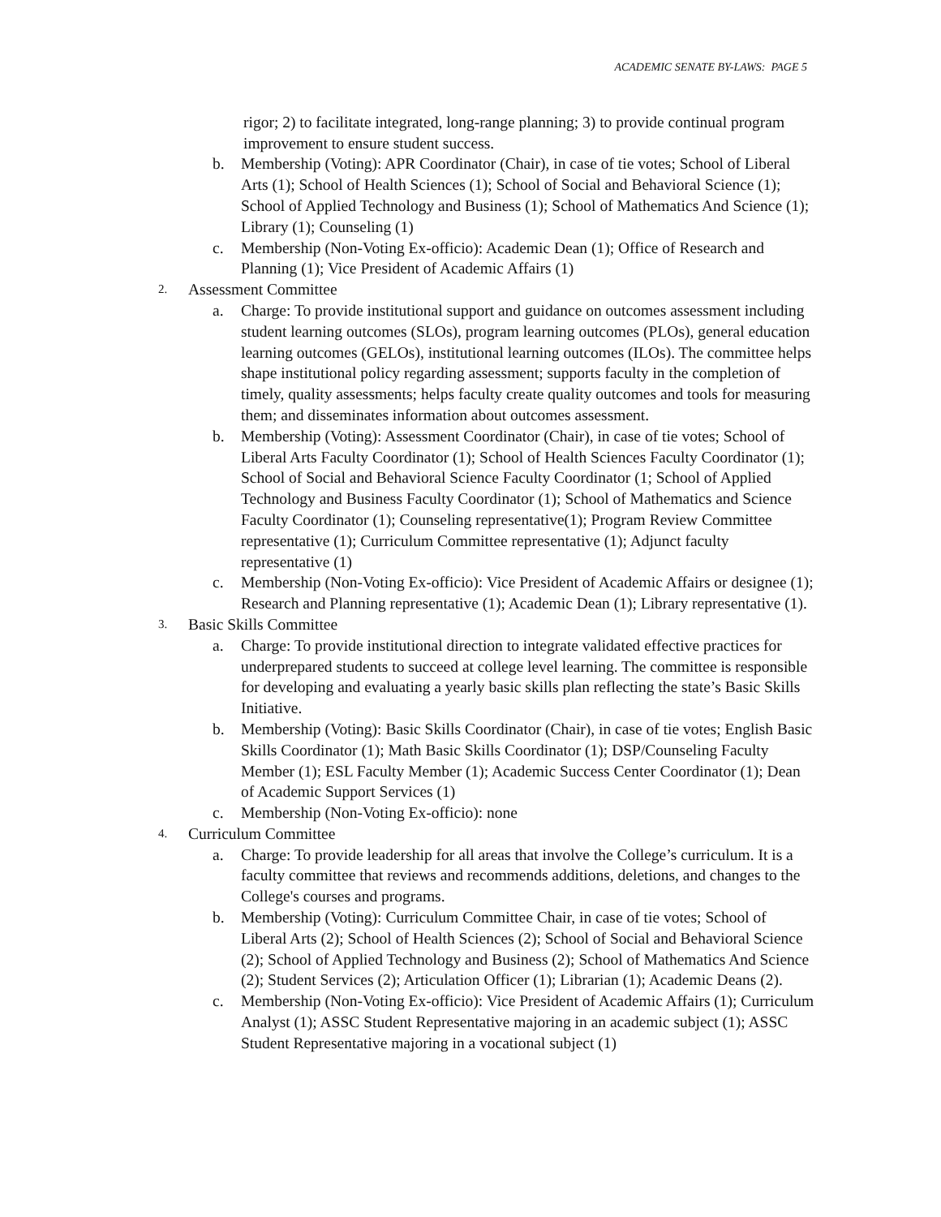ACADEMIC SENATE BY-LAWS: PAGE 5
rigor; 2) to facilitate integrated, long-range planning; 3) to provide continual program improvement to ensure student success.
b. Membership (Voting): APR Coordinator (Chair), in case of tie votes; School of Liberal Arts (1); School of Health Sciences (1); School of Social and Behavioral Science (1); School of Applied Technology and Business (1); School of Mathematics And Science (1); Library (1); Counseling (1)
c. Membership (Non-Voting Ex-officio): Academic Dean (1); Office of Research and Planning (1); Vice President of Academic Affairs (1)
2. Assessment Committee
a. Charge: To provide institutional support and guidance on outcomes assessment including student learning outcomes (SLOs), program learning outcomes (PLOs), general education learning outcomes (GELOs), institutional learning outcomes (ILOs). The committee helps shape institutional policy regarding assessment; supports faculty in the completion of timely, quality assessments; helps faculty create quality outcomes and tools for measuring them; and disseminates information about outcomes assessment.
b. Membership (Voting): Assessment Coordinator (Chair), in case of tie votes; School of Liberal Arts Faculty Coordinator (1); School of Health Sciences Faculty Coordinator (1); School of Social and Behavioral Science Faculty Coordinator (1; School of Applied Technology and Business Faculty Coordinator (1); School of Mathematics and Science Faculty Coordinator (1); Counseling representative(1); Program Review Committee representative (1); Curriculum Committee representative (1); Adjunct faculty representative (1)
c. Membership (Non-Voting Ex-officio): Vice President of Academic Affairs or designee (1); Research and Planning representative (1); Academic Dean (1); Library representative (1).
3. Basic Skills Committee
a. Charge: To provide institutional direction to integrate validated effective practices for underprepared students to succeed at college level learning. The committee is responsible for developing and evaluating a yearly basic skills plan reflecting the state’s Basic Skills Initiative.
b. Membership (Voting): Basic Skills Coordinator (Chair), in case of tie votes; English Basic Skills Coordinator (1); Math Basic Skills Coordinator (1); DSP/Counseling Faculty Member (1); ESL Faculty Member (1); Academic Success Center Coordinator (1); Dean of Academic Support Services (1)
c. Membership (Non-Voting Ex-officio): none
4. Curriculum Committee
a. Charge: To provide leadership for all areas that involve the College’s curriculum. It is a faculty committee that reviews and recommends additions, deletions, and changes to the College's courses and programs.
b. Membership (Voting): Curriculum Committee Chair, in case of tie votes; School of Liberal Arts (2); School of Health Sciences (2); School of Social and Behavioral Science (2); School of Applied Technology and Business (2); School of Mathematics And Science (2); Student Services (2); Articulation Officer (1); Librarian (1); Academic Deans (2).
c. Membership (Non-Voting Ex-officio): Vice President of Academic Affairs (1); Curriculum Analyst (1); ASSC Student Representative majoring in an academic subject (1); ASSC Student Representative majoring in a vocational subject (1)